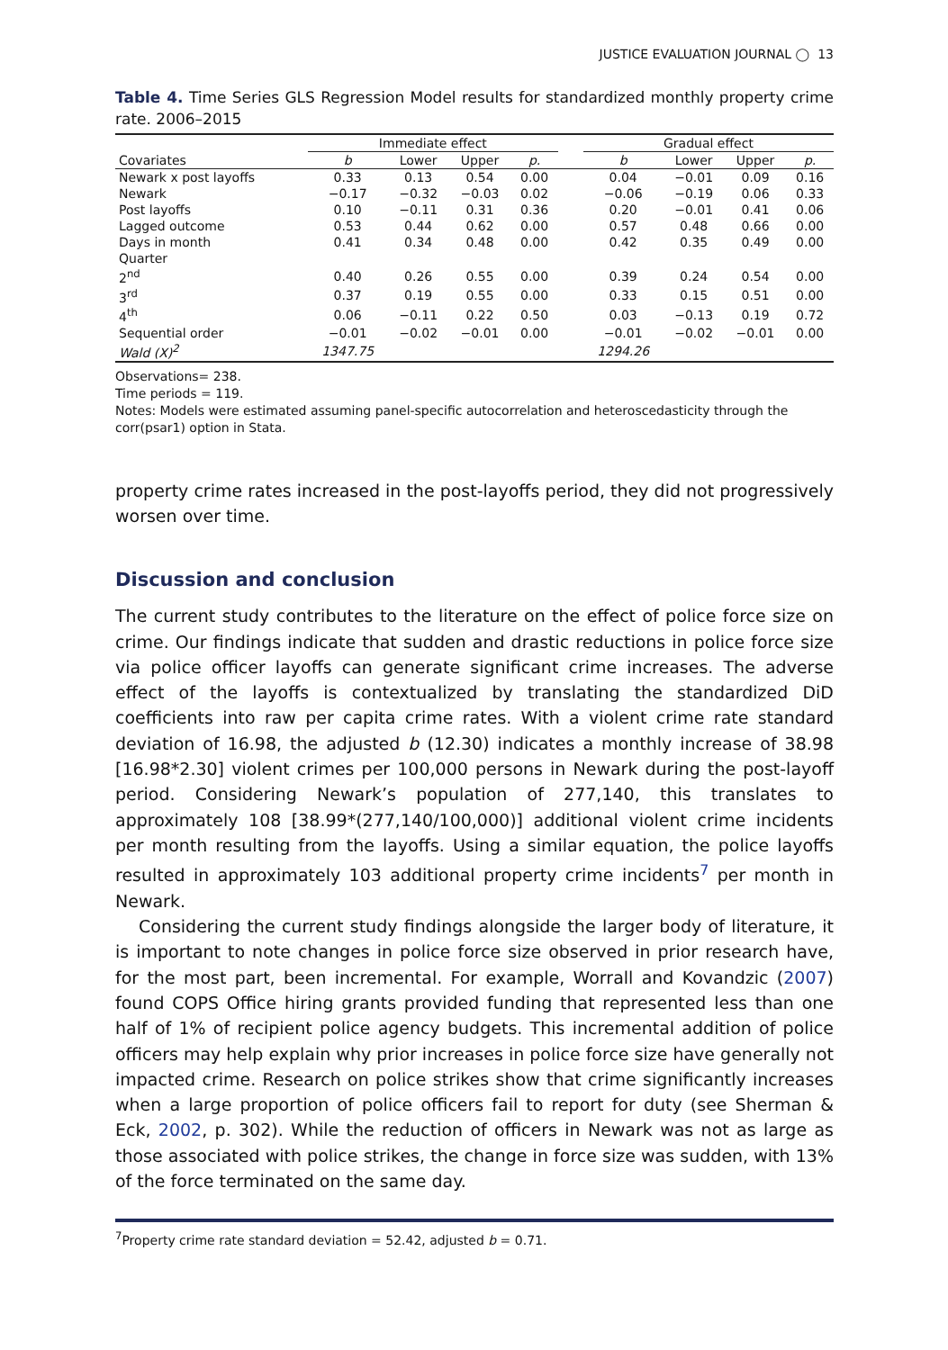JUSTICE EVALUATION JOURNAL ◯ 13
Table 4. Time Series GLS Regression Model results for standardized monthly property crime rate. 2006–2015
| | Immediate effect | | | | | Gradual effect | | | |
| --- | --- | --- | --- | --- | --- | --- | --- | --- | --- |
| Covariates | b | Lower | Upper | p. | | b | Lower | Upper | p. |
| Newark x post layoffs | 0.33 | 0.13 | 0.54 | 0.00 | | 0.04 | −0.01 | 0.09 | 0.16 |
| Newark | −0.17 | −0.32 | −0.03 | 0.02 | | −0.06 | −0.19 | 0.06 | 0.33 |
| Post layoffs | 0.10 | −0.11 | 0.31 | 0.36 | | 0.20 | −0.01 | 0.41 | 0.06 |
| Lagged outcome | 0.53 | 0.44 | 0.62 | 0.00 | | 0.57 | 0.48 | 0.66 | 0.00 |
| Days in month | 0.41 | 0.34 | 0.48 | 0.00 | | 0.42 | 0.35 | 0.49 | 0.00 |
| Quarter | | | | | | | | | |
| 2<sup>nd</sup> | 0.40 | 0.26 | 0.55 | 0.00 | | 0.39 | 0.24 | 0.54 | 0.00 |
| 3<sup>rd</sup> | 0.37 | 0.19 | 0.55 | 0.00 | | 0.33 | 0.15 | 0.51 | 0.00 |
| 4<sup>th</sup> | 0.06 | −0.11 | 0.22 | 0.50 | | 0.03 | −0.13 | 0.19 | 0.72 |
| Sequential order | −0.01 | −0.02 | −0.01 | 0.00 | | −0.01 | −0.02 | −0.01 | 0.00 |
| Wald (X)<sup>2</sup> | 1347.75 | | | | | 1294.26 | | | |
Observations= 238.
Time periods = 119.
Notes: Models were estimated assuming panel-specific autocorrelation and heteroscedasticity through the corr(psar1) option in Stata.
property crime rates increased in the post-layoffs period, they did not progressively worsen over time.
Discussion and conclusion
The current study contributes to the literature on the effect of police force size on crime. Our findings indicate that sudden and drastic reductions in police force size via police officer layoffs can generate significant crime increases. The adverse effect of the layoffs is contextualized by translating the standardized DiD coefficients into raw per capita crime rates. With a violent crime rate standard deviation of 16.98, the adjusted b (12.30) indicates a monthly increase of 38.98 [16.98*2.30] violent crimes per 100,000 persons in Newark during the post-layoff period. Considering Newark’s population of 277,140, this translates to approximately 108 [38.99*(277,140/100,000)] additional violent crime incidents per month resulting from the layoffs. Using a similar equation, the police layoffs resulted in approximately 103 additional property crime incidents<sup>7</sup> per month in Newark.
Considering the current study findings alongside the larger body of literature, it is important to note changes in police force size observed in prior research have, for the most part, been incremental. For example, Worrall and Kovandzic (2007) found COPS Office hiring grants provided funding that represented less than one half of 1% of recipient police agency budgets. This incremental addition of police officers may help explain why prior increases in police force size have generally not impacted crime. Research on police strikes show that crime significantly increases when a large proportion of police officers fail to report for duty (see Sherman & Eck, 2002, p. 302). While the reduction of officers in Newark was not as large as those associated with police strikes, the change in force size was sudden, with 13% of the force terminated on the same day.
<sup>7</sup> Property crime rate standard deviation = 52.42, adjusted b = 0.71.